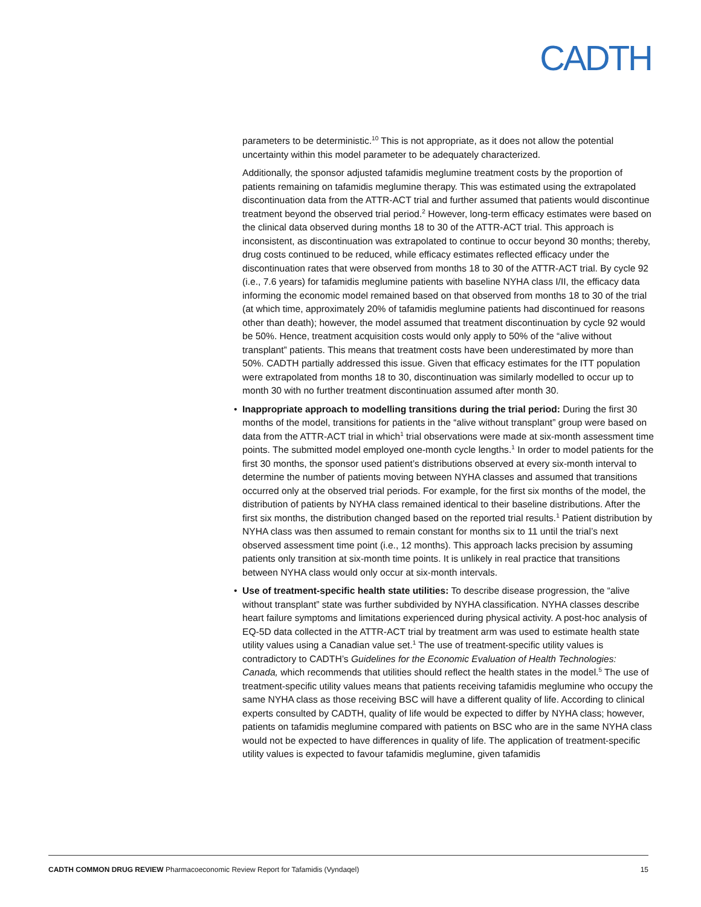CADTH
parameters to be deterministic.<sup>10</sup> This is not appropriate, as it does not allow the potential uncertainty within this model parameter to be adequately characterized.
Additionally, the sponsor adjusted tafamidis meglumine treatment costs by the proportion of patients remaining on tafamidis meglumine therapy. This was estimated using the extrapolated discontinuation data from the ATTR-ACT trial and further assumed that patients would discontinue treatment beyond the observed trial period.<sup>2</sup> However, long-term efficacy estimates were based on the clinical data observed during months 18 to 30 of the ATTR-ACT trial. This approach is inconsistent, as discontinuation was extrapolated to continue to occur beyond 30 months; thereby, drug costs continued to be reduced, while efficacy estimates reflected efficacy under the discontinuation rates that were observed from months 18 to 30 of the ATTR-ACT trial. By cycle 92 (i.e., 7.6 years) for tafamidis meglumine patients with baseline NYHA class I/II, the efficacy data informing the economic model remained based on that observed from months 18 to 30 of the trial (at which time, approximately 20% of tafamidis meglumine patients had discontinued for reasons other than death); however, the model assumed that treatment discontinuation by cycle 92 would be 50%. Hence, treatment acquisition costs would only apply to 50% of the “alive without transplant” patients. This means that treatment costs have been underestimated by more than 50%. CADTH partially addressed this issue. Given that efficacy estimates for the ITT population were extrapolated from months 18 to 30, discontinuation was similarly modelled to occur up to month 30 with no further treatment discontinuation assumed after month 30.
• Inappropriate approach to modelling transitions during the trial period: During the first 30 months of the model, transitions for patients in the “alive without transplant” group were based on data from the ATTR-ACT trial in which<sup>1</sup> trial observations were made at six-month assessment time points. The submitted model employed one-month cycle lengths.<sup>1</sup> In order to model patients for the first 30 months, the sponsor used patient’s distributions observed at every six-month interval to determine the number of patients moving between NYHA classes and assumed that transitions occurred only at the observed trial periods. For example, for the first six months of the model, the distribution of patients by NYHA class remained identical to their baseline distributions. After the first six months, the distribution changed based on the reported trial results.<sup>1</sup> Patient distribution by NYHA class was then assumed to remain constant for months six to 11 until the trial’s next observed assessment time point (i.e., 12 months). This approach lacks precision by assuming patients only transition at six-month time points. It is unlikely in real practice that transitions between NYHA class would only occur at six-month intervals.
• Use of treatment-specific health state utilities: To describe disease progression, the “alive without transplant” state was further subdivided by NYHA classification. NYHA classes describe heart failure symptoms and limitations experienced during physical activity. A post-hoc analysis of EQ-5D data collected in the ATTR-ACT trial by treatment arm was used to estimate health state utility values using a Canadian value set.<sup>1</sup> The use of treatment-specific utility values is contradictory to CADTH’s Guidelines for the Economic Evaluation of Health Technologies: Canada, which recommends that utilities should reflect the health states in the model.<sup>5</sup> The use of treatment-specific utility values means that patients receiving tafamidis meglumine who occupy the same NYHA class as those receiving BSC will have a different quality of life. According to clinical experts consulted by CADTH, quality of life would be expected to differ by NYHA class; however, patients on tafamidis meglumine compared with patients on BSC who are in the same NYHA class would not be expected to have differences in quality of life. The application of treatment-specific utility values is expected to favour tafamidis meglumine, given tafamidis
CADTH COMMON DRUG REVIEW Pharmacoeconomic Review Report for Tafamidis (Vyndaqel) 15